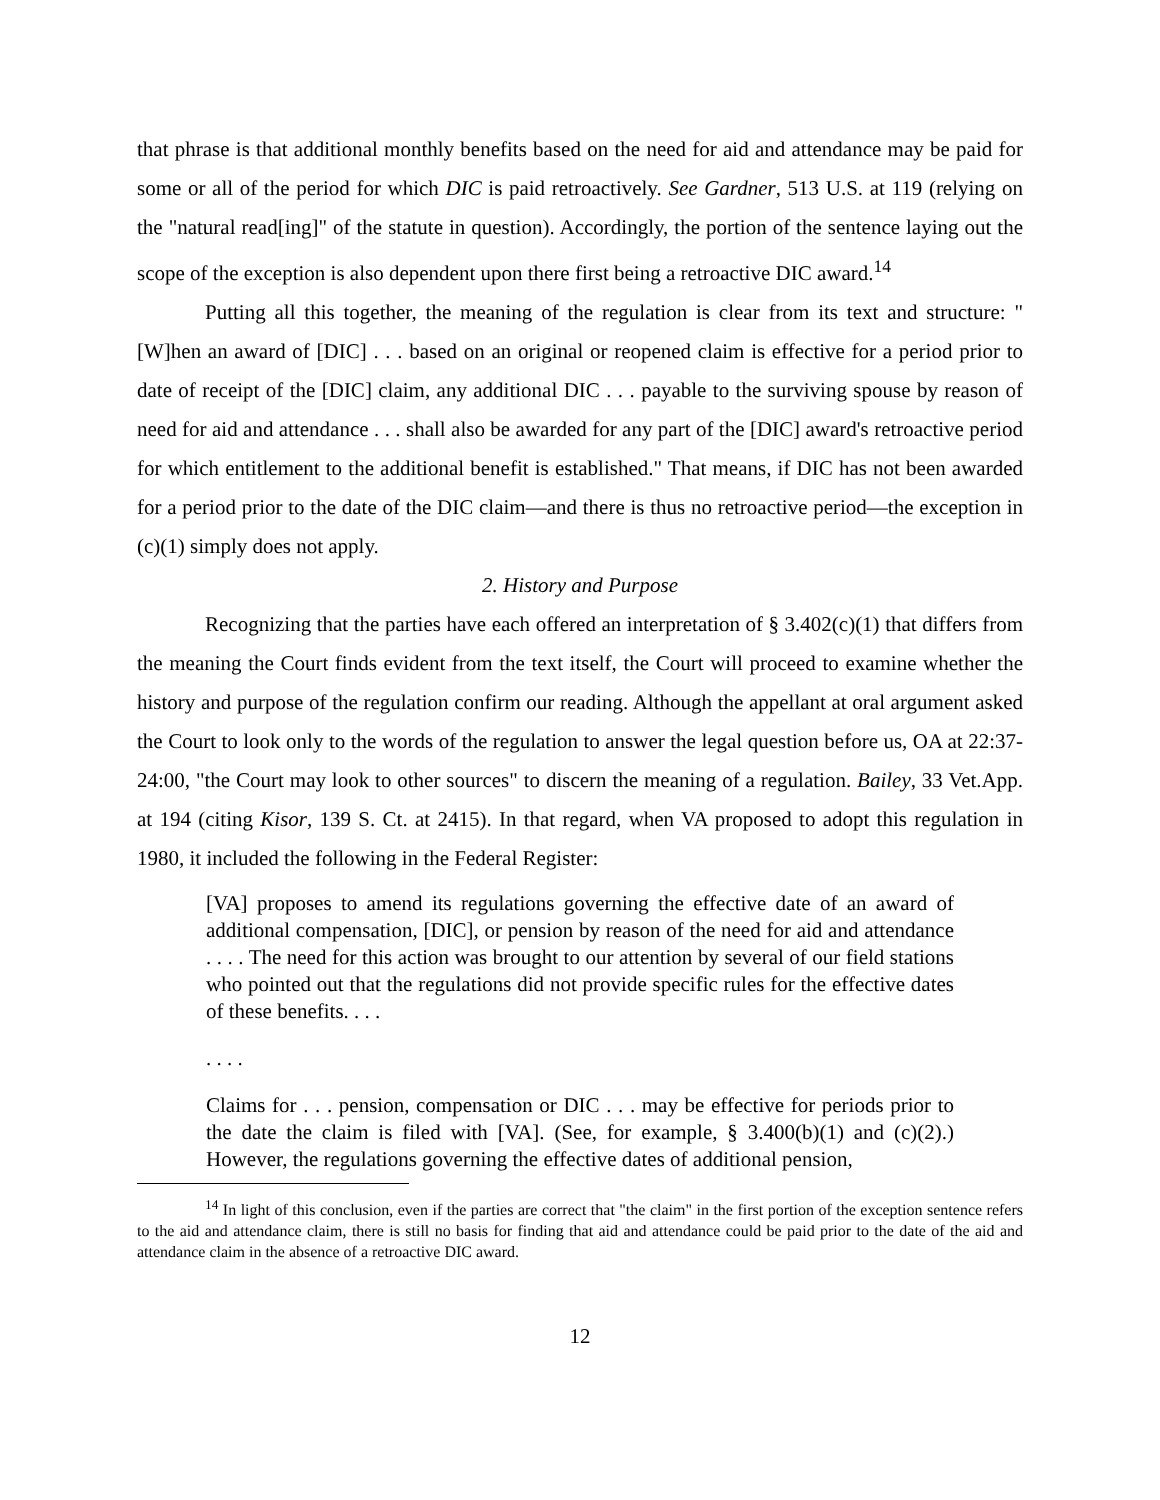that phrase is that additional monthly benefits based on the need for aid and attendance may be paid for some or all of the period for which DIC is paid retroactively. See Gardner, 513 U.S. at 119 (relying on the "natural read[ing]" of the statute in question). Accordingly, the portion of the sentence laying out the scope of the exception is also dependent upon there first being a retroactive DIC award.<sup>14</sup>
Putting all this together, the meaning of the regulation is clear from its text and structure: "[W]hen an award of [DIC] . . . based on an original or reopened claim is effective for a period prior to date of receipt of the [DIC] claim, any additional DIC . . . payable to the surviving spouse by reason of need for aid and attendance . . . shall also be awarded for any part of the [DIC] award's retroactive period for which entitlement to the additional benefit is established." That means, if DIC has not been awarded for a period prior to the date of the DIC claim—and there is thus no retroactive period—the exception in (c)(1) simply does not apply.
2. History and Purpose
Recognizing that the parties have each offered an interpretation of § 3.402(c)(1) that differs from the meaning the Court finds evident from the text itself, the Court will proceed to examine whether the history and purpose of the regulation confirm our reading. Although the appellant at oral argument asked the Court to look only to the words of the regulation to answer the legal question before us, OA at 22:37-24:00, "the Court may look to other sources" to discern the meaning of a regulation. Bailey, 33 Vet.App. at 194 (citing Kisor, 139 S. Ct. at 2415). In that regard, when VA proposed to adopt this regulation in 1980, it included the following in the Federal Register:
[VA] proposes to amend its regulations governing the effective date of an award of additional compensation, [DIC], or pension by reason of the need for aid and attendance . . . . The need for this action was brought to our attention by several of our field stations who pointed out that the regulations did not provide specific rules for the effective dates of these benefits. . . .
. . . .
Claims for . . . pension, compensation or DIC . . . may be effective for periods prior to the date the claim is filed with [VA]. (See, for example, § 3.400(b)(1) and (c)(2).) However, the regulations governing the effective dates of additional pension,
<sup>14</sup> In light of this conclusion, even if the parties are correct that "the claim" in the first portion of the exception sentence refers to the aid and attendance claim, there is still no basis for finding that aid and attendance could be paid prior to the date of the aid and attendance claim in the absence of a retroactive DIC award.
12